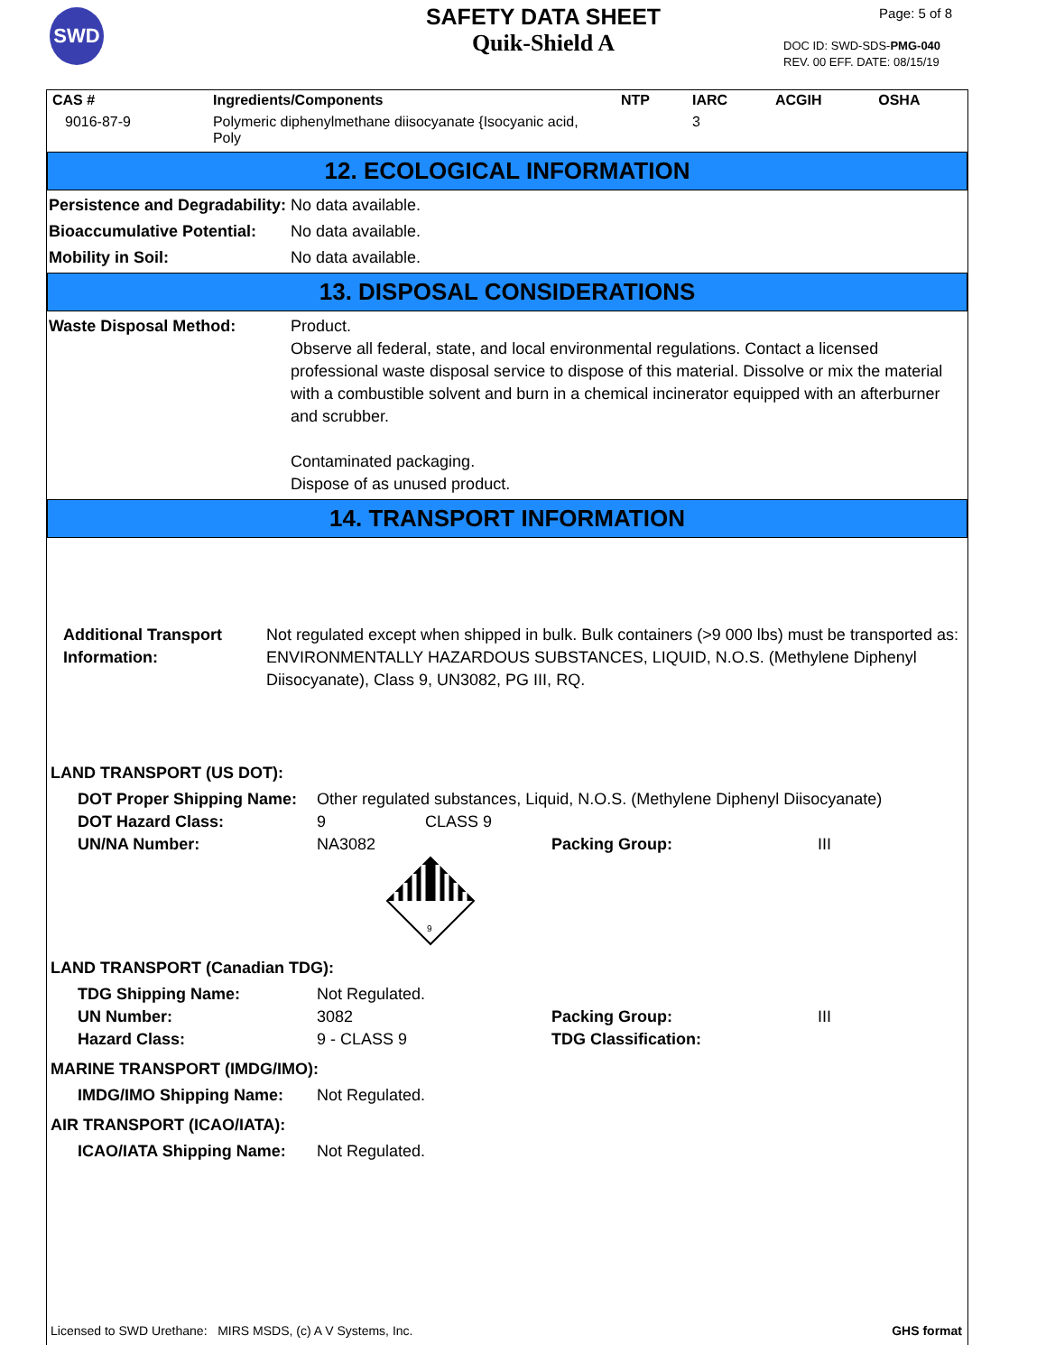SWD
SAFETY DATA SHEET
Quik-Shield A
Page: 5 of 8
DOC ID: SWD-SDS-PMG-040
REV. 00 EFF. DATE: 08/15/19
| CAS # | Ingredients/Components | NTP | IARC | ACGIH | OSHA |
| --- | --- | --- | --- | --- | --- |
| 9016-87-9 | Polymeric diphenylmethane diisocyanate {Isocyanic acid, Poly | | 3 | | |
12. ECOLOGICAL INFORMATION
Persistence and Degradability:
No data available.
Bioaccumulative Potential:
No data available.
Mobility in Soil: No data available.
13. DISPOSAL CONSIDERATIONS
Waste Disposal Method: Product.
Observe all federal, state, and local environmental regulations. Contact a licensed professional waste disposal service to dispose of this material. Dissolve or mix the material with a combustible solvent and burn in a chemical incinerator equipped with an afterburner and scrubber.
Contaminated packaging.
Dispose of as unused product.
14. TRANSPORT INFORMATION
Additional Transport Information:
Not regulated except when shipped in bulk. Bulk containers (>9 000 lbs) must be transported as: ENVIRONMENTALLY HAZARDOUS SUBSTANCES, LIQUID, N.O.S. (Methylene Diphenyl Diisocyanate), Class 9, UN3082, PG III, RQ.
LAND TRANSPORT (US DOT):
DOT Proper Shipping Name: Other regulated substances, Liquid, N.O.S. (Methylene Diphenyl Diisocyanate) DOT Hazard Class: 9 CLASS 9 UN/NA Number: NA3082 Packing Group: III
9
LAND TRANSPORT (Canadian TDG):
TDG Shipping Name: Not Regulated. UN Number: 3082 Packing Group: III Hazard Class: 9 - CLASS 9 TDG Classification:
MARINE TRANSPORT (IMDG/IMO):
IMDG/IMO Shipping Name: Not Regulated.
AIR TRANSPORT (ICAO/IATA):
ICAO/IATA Shipping Name: Not Regulated.
Licensed to SWD Urethane: MIRS MSDS, (c) A V Systems, Inc. GHS format